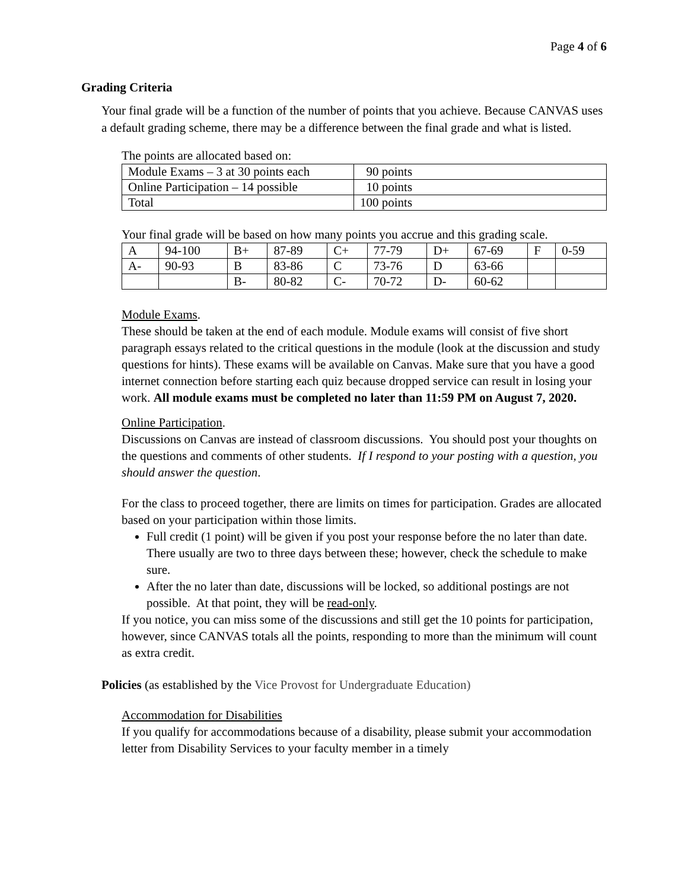Page 4 of 6
Grading Criteria
Your final grade will be a function of the number of points that you achieve. Because CANVAS uses a default grading scheme, there may be a difference between the final grade and what is listed.
The points are allocated based on:
| Module Exams – 3 at 30 points each | 90 points |
| Online Participation – 14 possible | 10 points |
| Total | 100 points |
Your final grade will be based on how many points you accrue and this grading scale.
| A | 94-100 | B+ | 87-89 | C+ | 77-79 | D+ | 67-69 | F | 0-59 |
| A- | 90-93 | B | 83-86 | C | 73-76 | D | 63-66 | | |
| | | B- | 80-82 | C- | 70-72 | D- | 60-62 | | |
Module Exams.
These should be taken at the end of each module. Module exams will consist of five short paragraph essays related to the critical questions in the module (look at the discussion and study questions for hints). These exams will be available on Canvas. Make sure that you have a good internet connection before starting each quiz because dropped service can result in losing your work. All module exams must be completed no later than 11:59 PM on August 7, 2020.
Online Participation.
Discussions on Canvas are instead of classroom discussions. You should post your thoughts on the questions and comments of other students. If I respond to your posting with a question, you should answer the question.
For the class to proceed together, there are limits on times for participation. Grades are allocated based on your participation within those limits.
Full credit (1 point) will be given if you post your response before the no later than date. There usually are two to three days between these; however, check the schedule to make sure.
After the no later than date, discussions will be locked, so additional postings are not possible. At that point, they will be read-only.
If you notice, you can miss some of the discussions and still get the 10 points for participation, however, since CANVAS totals all the points, responding to more than the minimum will count as extra credit.
Policies (as established by the Vice Provost for Undergraduate Education)
Accommodation for Disabilities
If you qualify for accommodations because of a disability, please submit your accommodation letter from Disability Services to your faculty member in a timely